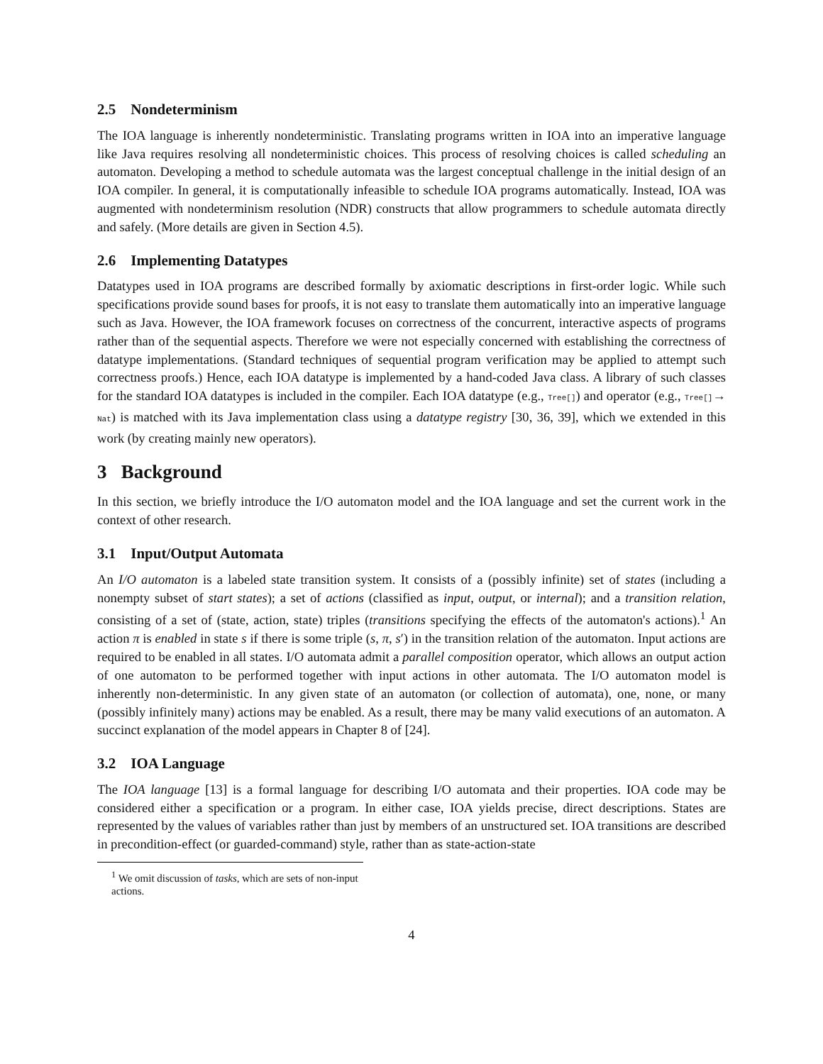2.5 Nondeterminism
The IOA language is inherently nondeterministic. Translating programs written in IOA into an imperative language like Java requires resolving all nondeterministic choices. This process of resolving choices is called scheduling an automaton. Developing a method to schedule automata was the largest conceptual challenge in the initial design of an IOA compiler. In general, it is computationally infeasible to schedule IOA programs automatically. Instead, IOA was augmented with nondeterminism resolution (NDR) constructs that allow programmers to schedule automata directly and safely. (More details are given in Section 4.5).
2.6 Implementing Datatypes
Datatypes used in IOA programs are described formally by axiomatic descriptions in first-order logic. While such specifications provide sound bases for proofs, it is not easy to translate them automatically into an imperative language such as Java. However, the IOA framework focuses on correctness of the concurrent, interactive aspects of programs rather than of the sequential aspects. Therefore we were not especially concerned with establishing the correctness of datatype implementations. (Standard techniques of sequential program verification may be applied to attempt such correctness proofs.) Hence, each IOA datatype is implemented by a hand-coded Java class. A library of such classes for the standard IOA datatypes is included in the compiler. Each IOA datatype (e.g., Tree[]) and operator (e.g., Tree[]→ Nat) is matched with its Java implementation class using a datatype registry [30, 36, 39], which we extended in this work (by creating mainly new operators).
3 Background
In this section, we briefly introduce the I/O automaton model and the IOA language and set the current work in the context of other research.
3.1 Input/Output Automata
An I/O automaton is a labeled state transition system. It consists of a (possibly infinite) set of states (including a nonempty subset of start states); a set of actions (classified as input, output, or internal); and a transition relation, consisting of a set of (state, action, state) triples (transitions specifying the effects of the automaton's actions).<sup>1</sup> An action π is enabled in state s if there is some triple (s, π, s′) in the transition relation of the automaton. Input actions are required to be enabled in all states. I/O automata admit a parallel composition operator, which allows an output action of one automaton to be performed together with input actions in other automata. The I/O automaton model is inherently non-deterministic. In any given state of an automaton (or collection of automata), one, none, or many (possibly infinitely many) actions may be enabled. As a result, there may be many valid executions of an automaton. A succinct explanation of the model appears in Chapter 8 of [24].
3.2 IOA Language
The IOA language [13] is a formal language for describing I/O automata and their properties. IOA code may be considered either a specification or a program. In either case, IOA yields precise, direct descriptions. States are represented by the values of variables rather than just by members of an unstructured set. IOA transitions are described in precondition-effect (or guarded-command) style, rather than as state-action-state
<sup>1</sup> We omit discussion of tasks, which are sets of non-input actions.
4